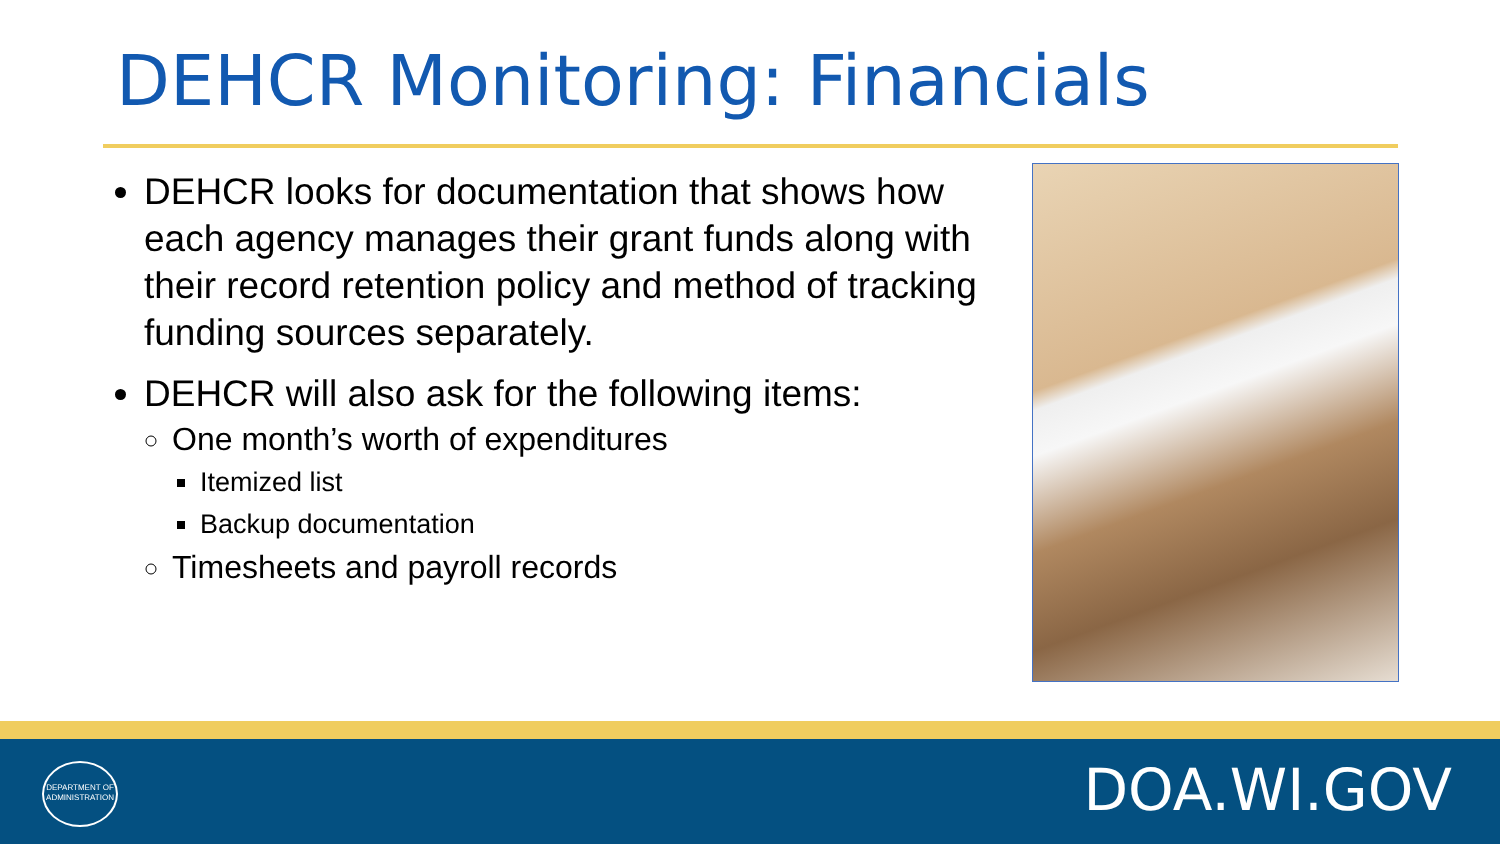DEHCR Monitoring: Financials
DEHCR looks for documentation that shows how each agency manages their grant funds along with their record retention policy and method of tracking funding sources separately.
DEHCR will also ask for the following items:
One month’s worth of expenditures
Itemized list
Backup documentation
Timesheets and payroll records
DEPARTMENT OF
ADMINISTRATION
DOA.WI.GOV